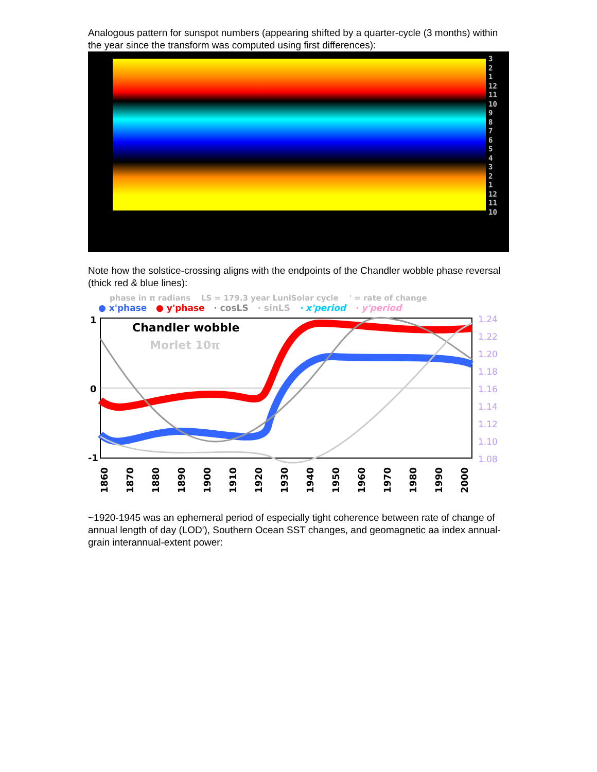Analogous pattern for sunspot numbers (appearing shifted by a quarter-cycle (3 months) within the year since the transform was computed using first differences):
3
2
1
12
11
10
9
8
7
6
5
4
3
2
1
12
11
10
Note how the solstice-crossing aligns with the endpoints of the Chandler wobble phase reversal (thick red & blue lines):
phase in π radians LS = 179.3 year LuniSolar cycle ' = rate of change
● x'phase ● y'phase · cosLS · sinLS · x'period · y'period
1
0
-1
Chandler wobble
Morlet 10π
1.24
1.22
1.20
1.18
1.16
1.14
1.12
1.10
1.08
1860
1870
1880
1890
1900
1910
1920
1930
1940
1950
1960
1970
1980
1990
2000
~1920-1945 was an ephemeral period of especially tight coherence between rate of change of annual length of day (LOD'), Southern Ocean SST changes, and geomagnetic aa index annual-grain interannual-extent power: